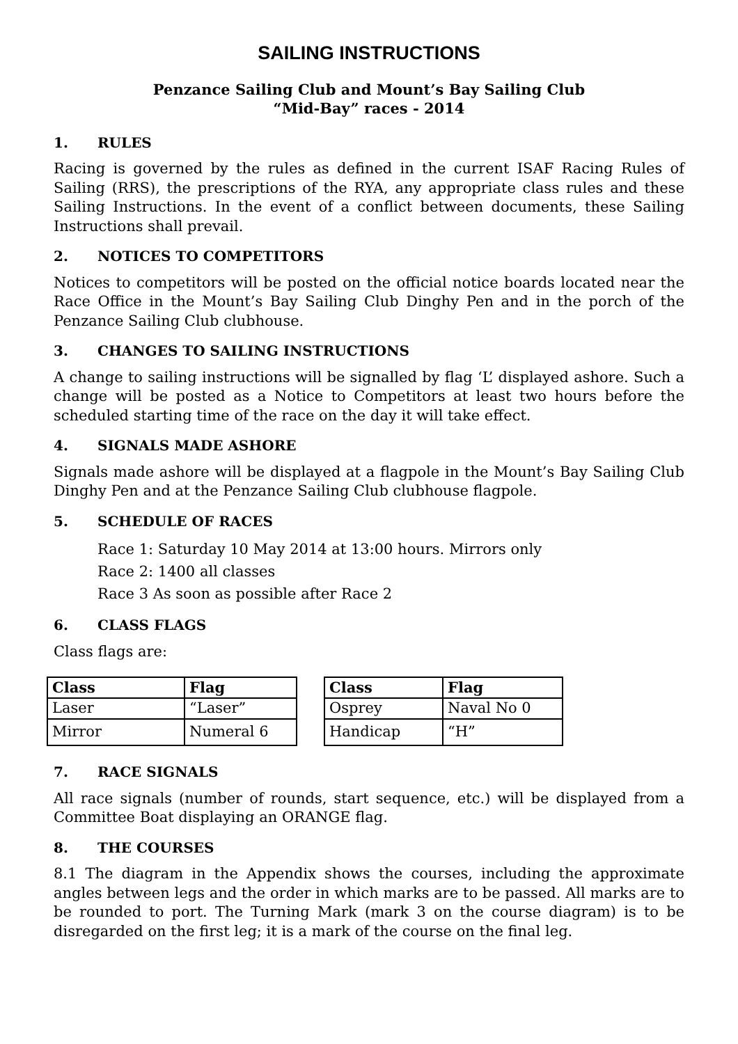SAILING INSTRUCTIONS
Penzance Sailing Club and Mount’s Bay Sailing Club
“Mid-Bay” races - 2014
1. RULES
Racing is governed by the rules as defined in the current ISAF Racing Rules of Sailing (RRS), the prescriptions of the RYA, any appropriate class rules and these Sailing Instructions. In the event of a conflict between documents, these Sailing Instructions shall prevail.
2. NOTICES TO COMPETITORS
Notices to competitors will be posted on the official notice boards located near the Race Office in the Mount’s Bay Sailing Club Dinghy Pen and in the porch of the Penzance Sailing Club clubhouse.
3. CHANGES TO SAILING INSTRUCTIONS
A change to sailing instructions will be signalled by flag ‘L’ displayed ashore. Such a change will be posted as a Notice to Competitors at least two hours before the scheduled starting time of the race on the day it will take effect.
4. SIGNALS MADE ASHORE
Signals made ashore will be displayed at a flagpole in the Mount’s Bay Sailing Club Dinghy Pen and at the Penzance Sailing Club clubhouse flagpole.
5. SCHEDULE OF RACES
Race 1: Saturday 10 May 2014 at 13:00 hours. Mirrors only
Race 2: 1400 all classes
Race 3 As soon as possible after Race 2
6. CLASS FLAGS
Class flags are:
| Class | Flag |
| --- | --- |
| Laser | “Laser” |
| Mirror | Numeral 6 |
| Class | Flag |
| --- | --- |
| Osprey | Naval No 0 |
| Handicap | “H” |
7. RACE SIGNALS
All race signals (number of rounds, start sequence, etc.) will be displayed from a Committee Boat displaying an ORANGE flag.
8. THE COURSES
8.1 The diagram in the Appendix shows the courses, including the approximate angles between legs and the order in which marks are to be passed. All marks are to be rounded to port. The Turning Mark (mark 3 on the course diagram) is to be disregarded on the first leg; it is a mark of the course on the final leg.